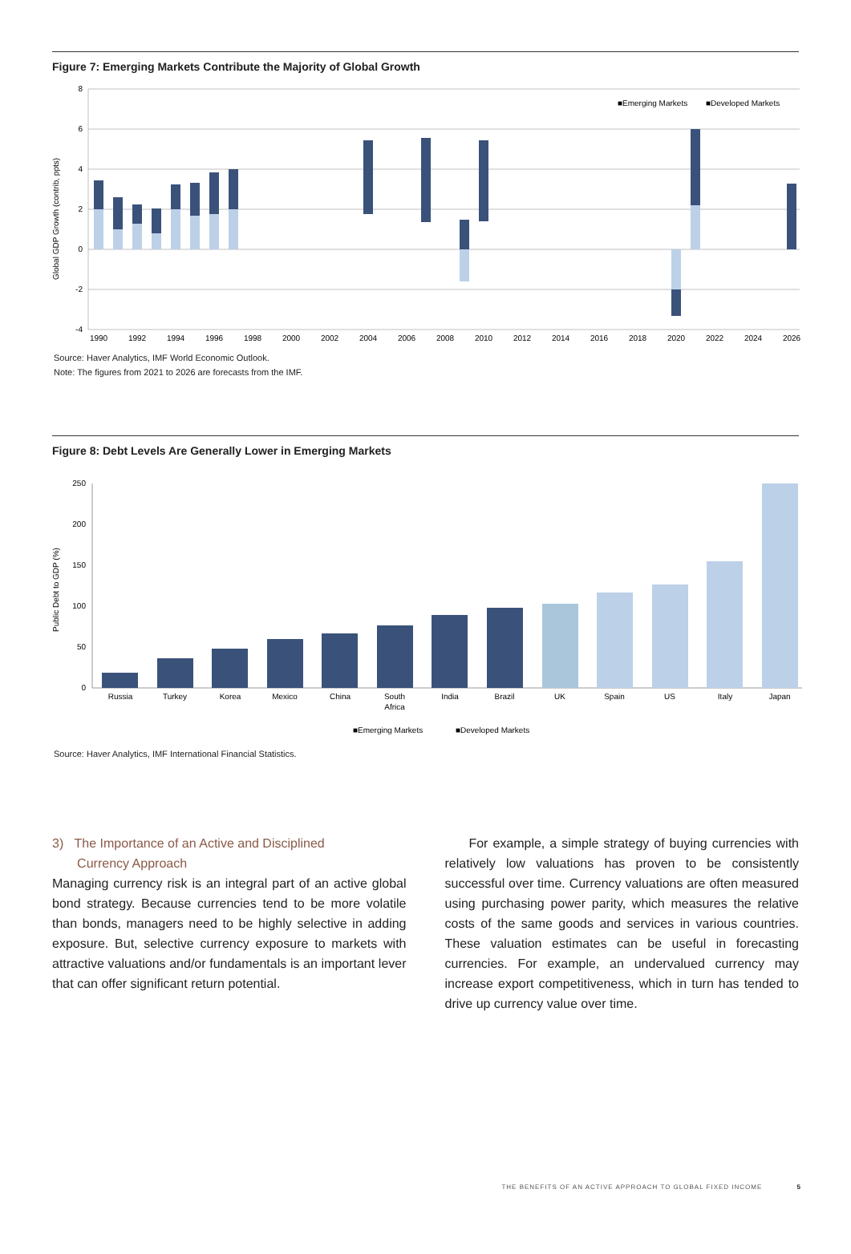Figure 7: Emerging Markets Contribute the Majority of Global Growth
Global GDP Growth (contrib, ppts)
8
6
4
2
0
-2
-4
1990
1992
1994
1996
1998
2000
2002
2004
2006
2008
2010
2012
2014
2016
2018
2020
2022
2024
2026
■Emerging Markets
■Developed Markets
Source: Haver Analytics, IMF World Economic Outlook.
Note: The figures from 2021 to 2026 are forecasts from the IMF.
Figure 8: Debt Levels Are Generally Lower in Emerging Markets
Public Debt to GDP (%)
250
200
150
100
50
0
Russia
Turkey
Korea
Mexico
China
South
Africa
India
Brazil
UK
Spain
US
Italy
Japan
■Emerging Markets
■Developed Markets
Source: Haver Analytics, IMF International Financial Statistics.
3) The Importance of an Active and Disciplined
Currency Approach
Managing currency risk is an integral part of an active global bond strategy. Because currencies tend to be more volatile than bonds, managers need to be highly selective in adding exposure. But, selective currency exposure to markets with attractive valuations and/or fundamentals is an important lever that can offer significant return potential.
For example, a simple strategy of buying currencies with relatively low valuations has proven to be consistently successful over time. Currency valuations are often measured using purchasing power parity, which measures the relative costs of the same goods and services in various countries. These valuation estimates can be useful in forecasting currencies. For example, an undervalued currency may increase export competitiveness, which in turn has tended to drive up currency value over time.
THE BENEFITS OF AN ACTIVE APPROACH TO GLOBAL FIXED INCOME 5